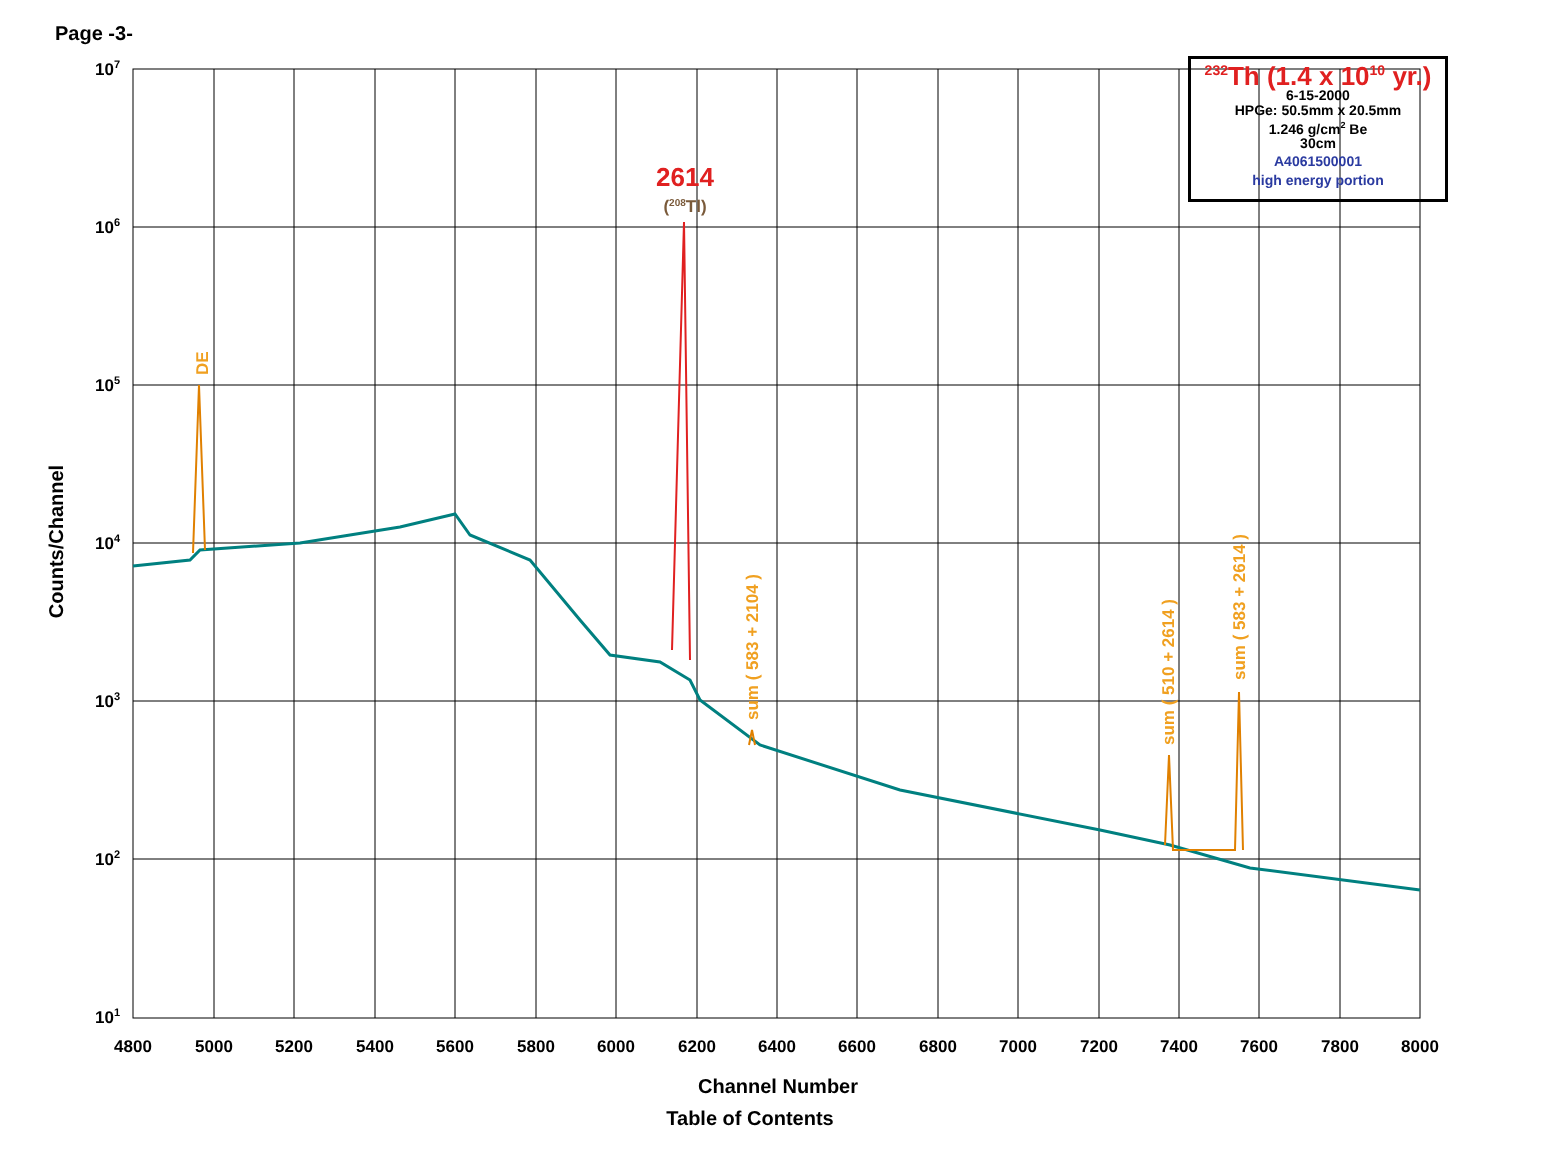Page -3-
107
106
105
104
103
102
101
4800
5000
5200
5400
5600
5800
6000
6200
6400
6600
6800
7000
7200
7400
7600
7800
8000
2614
(208Tl)
DE
sum ( 583 + 2104 )
sum ( 510 + 2614 )
sum ( 583 + 2614 )
Counts/Channel
<sup>232</sup>Th (1.4 x 10<sup>10</sup> yr.)
6-15-2000
HPGe: 50.5mm x 20.5mm
1.246 g/cm<sup>2</sup> Be
30cm
A4061500001
high energy portion
Channel Number
Table of Contents